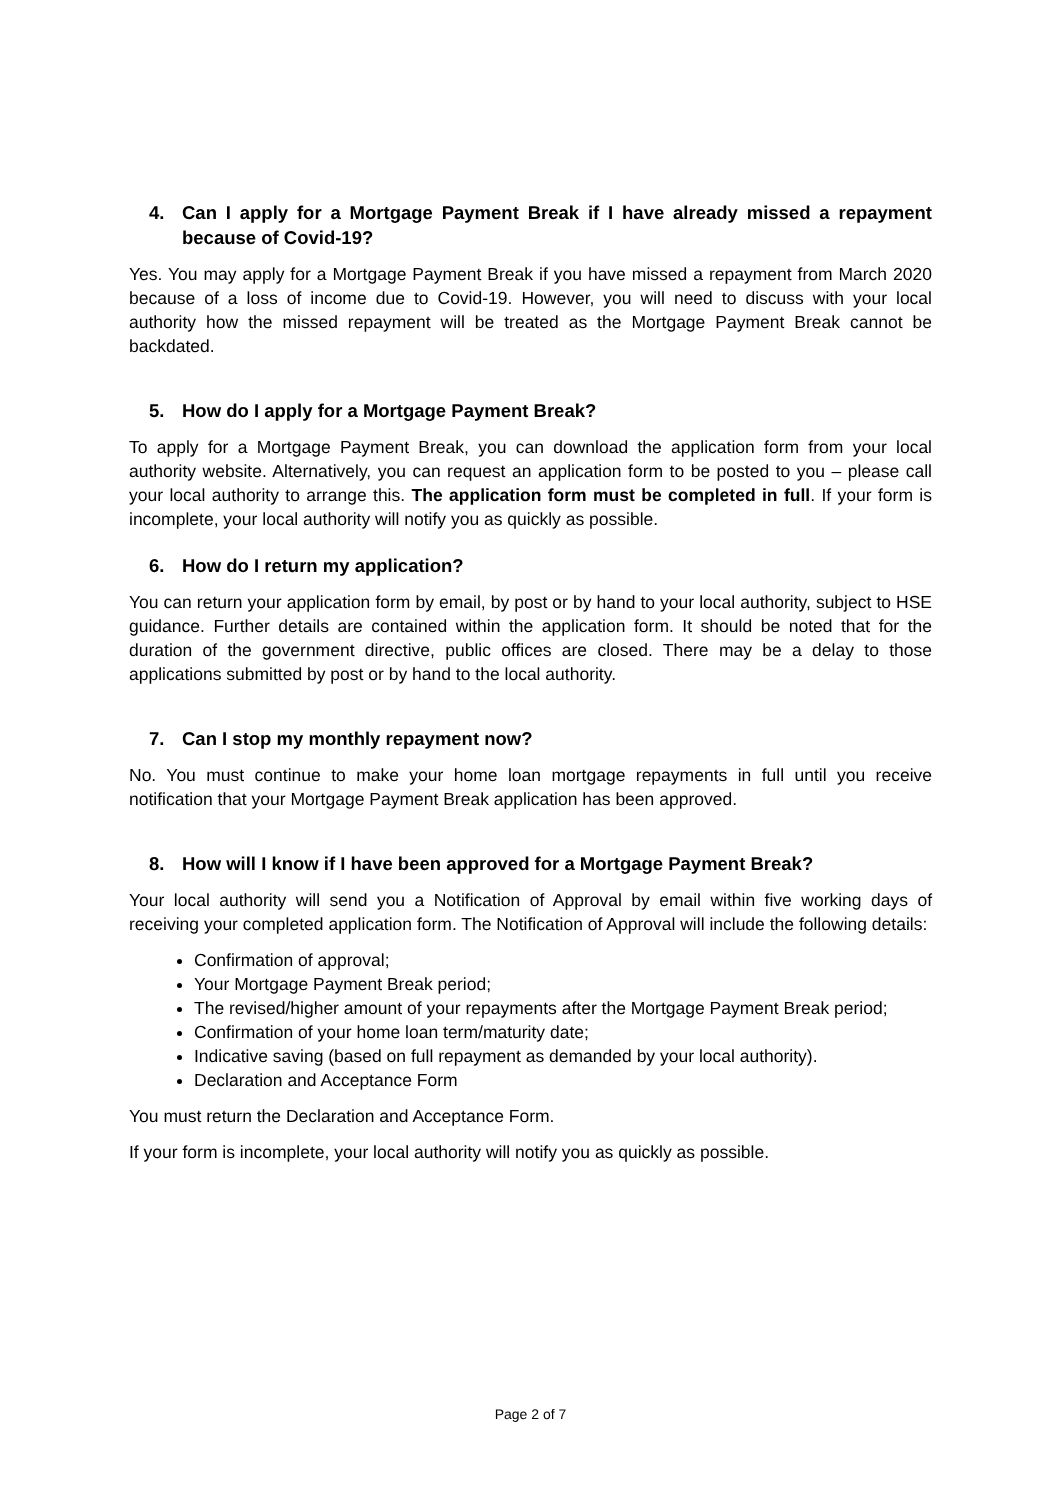4. Can I apply for a Mortgage Payment Break if I have already missed a repayment because of Covid-19?
Yes. You may apply for a Mortgage Payment Break if you have missed a repayment from March 2020 because of a loss of income due to Covid-19. However, you will need to discuss with your local authority how the missed repayment will be treated as the Mortgage Payment Break cannot be backdated.
5. How do I apply for a Mortgage Payment Break?
To apply for a Mortgage Payment Break, you can download the application form from your local authority website. Alternatively, you can request an application form to be posted to you – please call your local authority to arrange this. The application form must be completed in full. If your form is incomplete, your local authority will notify you as quickly as possible.
6. How do I return my application?
You can return your application form by email, by post or by hand to your local authority, subject to HSE guidance. Further details are contained within the application form. It should be noted that for the duration of the government directive, public offices are closed. There may be a delay to those applications submitted by post or by hand to the local authority.
7. Can I stop my monthly repayment now?
No. You must continue to make your home loan mortgage repayments in full until you receive notification that your Mortgage Payment Break application has been approved.
8. How will I know if I have been approved for a Mortgage Payment Break?
Your local authority will send you a Notification of Approval by email within five working days of receiving your completed application form. The Notification of Approval will include the following details:
Confirmation of approval;
Your Mortgage Payment Break period;
The revised/higher amount of your repayments after the Mortgage Payment Break period;
Confirmation of your home loan term/maturity date;
Indicative saving (based on full repayment as demanded by your local authority).
Declaration and Acceptance Form
You must return the Declaration and Acceptance Form.
If your form is incomplete, your local authority will notify you as quickly as possible.
Page 2 of 7